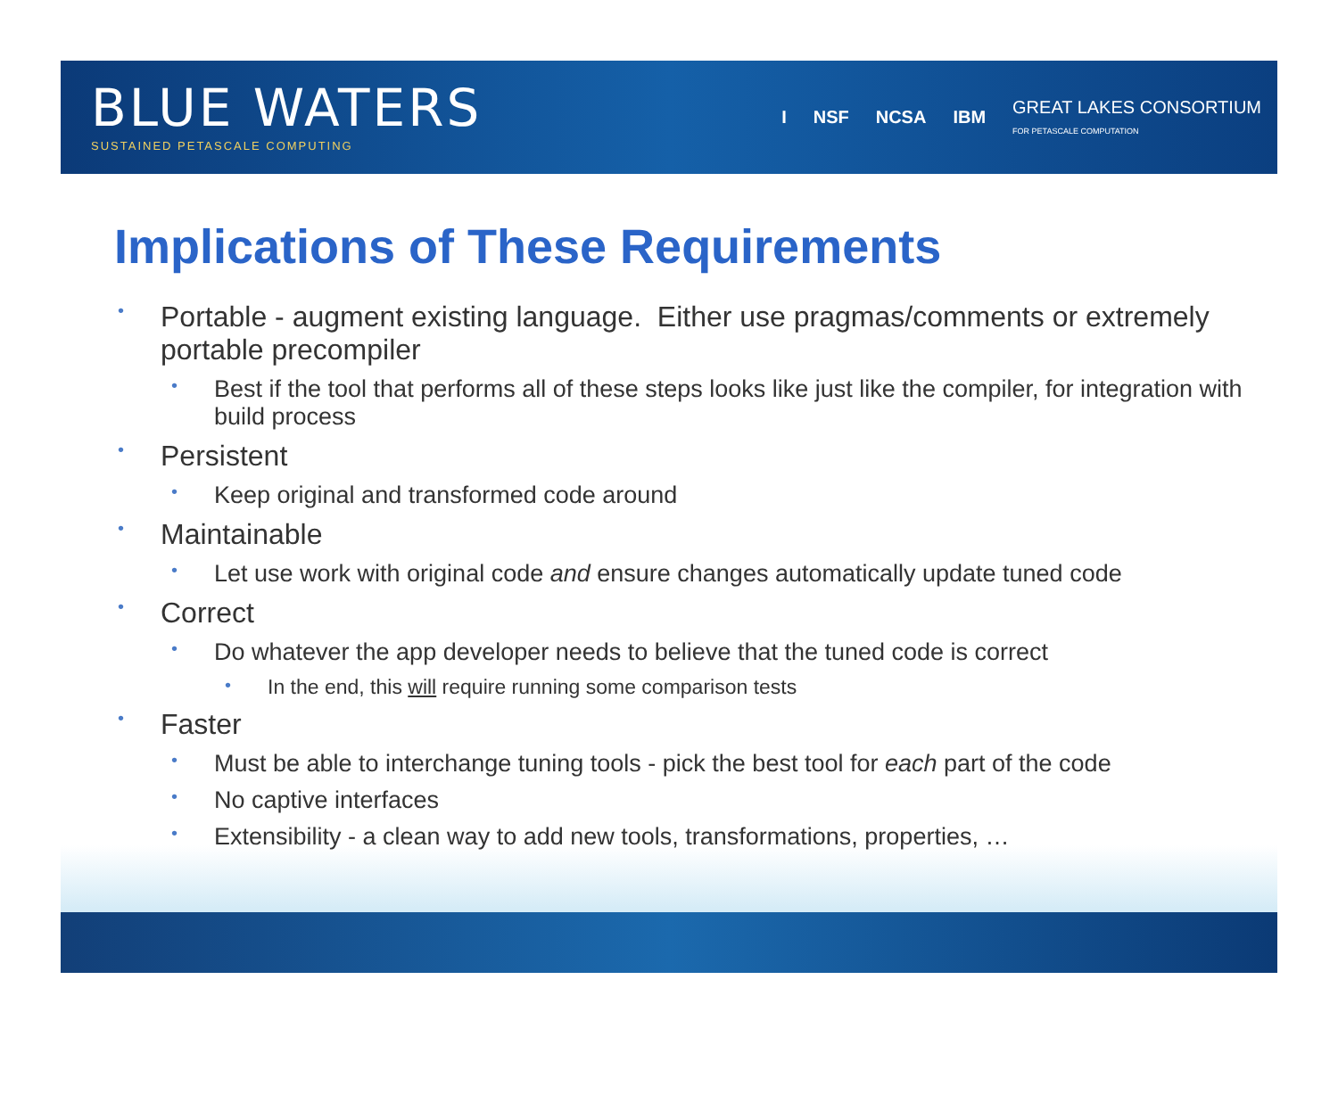BLUE WATERS
SUSTAINED PETASCALE COMPUTING
I NSF NCSA IBM GREAT LAKES CONSORTIUM
FOR PETASCALE COMPUTATION
Implications of These Requirements
• Portable - augment existing language. Either use pragmas/comments or extremely portable precompiler
• Best if the tool that performs all of these steps looks like just like the compiler, for integration with build process
• Persistent
• Keep original and transformed code around
• Maintainable
• Let use work with original code and ensure changes automatically update tuned code
• Correct
• Do whatever the app developer needs to believe that the tuned code is correct
• In the end, this will require running some comparison tests
• Faster
• Must be able to interchange tuning tools - pick the best tool for each part of the code
• No captive interfaces
• Extensibility - a clean way to add new tools, transformations, properties, …